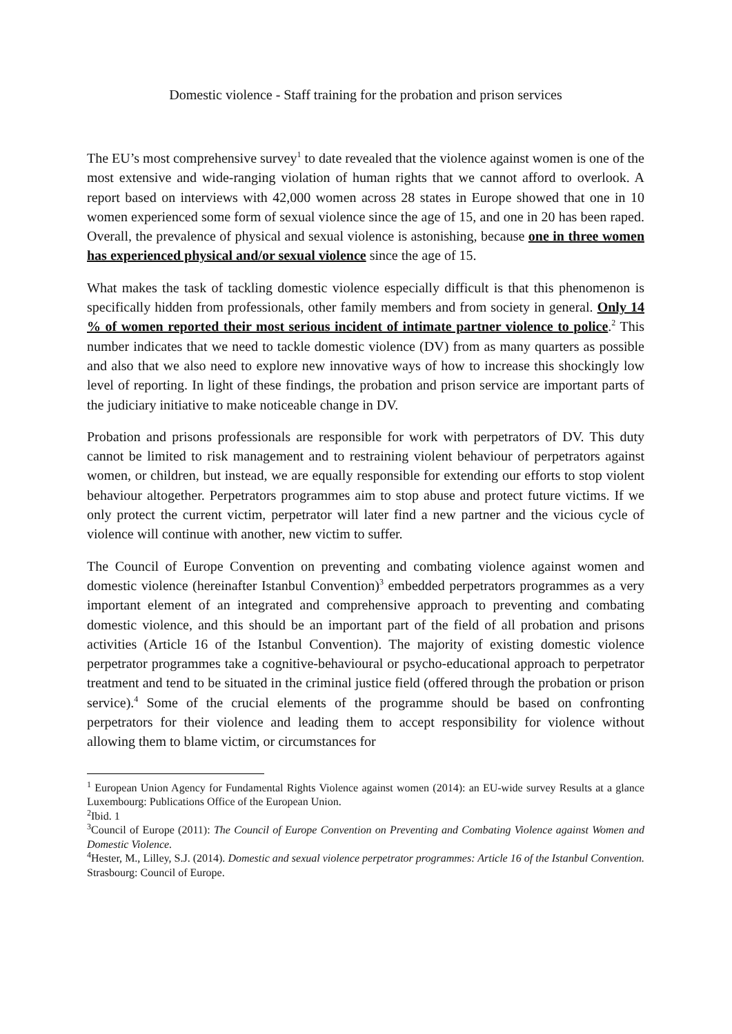Domestic violence - Staff training for the probation and prison services
The EU’s most comprehensive survey<sup>1</sup> to date revealed that the violence against women is one of the most extensive and wide-ranging violation of human rights that we cannot afford to overlook. A report based on interviews with 42,000 women across 28 states in Europe showed that one in 10 women experienced some form of sexual violence since the age of 15, and one in 20 has been raped. Overall, the prevalence of physical and sexual violence is astonishing, because one in three women has experienced physical and/or sexual violence since the age of 15.
What makes the task of tackling domestic violence especially difficult is that this phenomenon is specifically hidden from professionals, other family members and from society in general. Only 14 % of women reported their most serious incident of intimate partner violence to police.<sup>2</sup> This number indicates that we need to tackle domestic violence (DV) from as many quarters as possible and also that we also need to explore new innovative ways of how to increase this shockingly low level of reporting. In light of these findings, the probation and prison service are important parts of the judiciary initiative to make noticeable change in DV.
Probation and prisons professionals are responsible for work with perpetrators of DV. This duty cannot be limited to risk management and to restraining violent behaviour of perpetrators against women, or children, but instead, we are equally responsible for extending our efforts to stop violent behaviour altogether. Perpetrators programmes aim to stop abuse and protect future victims. If we only protect the current victim, perpetrator will later find a new partner and the vicious cycle of violence will continue with another, new victim to suffer.
The Council of Europe Convention on preventing and combating violence against women and domestic violence (hereinafter Istanbul Convention)<sup>3</sup> embedded perpetrators programmes as a very important element of an integrated and comprehensive approach to preventing and combating domestic violence, and this should be an important part of the field of all probation and prisons activities (Article 16 of the Istanbul Convention). The majority of existing domestic violence perpetrator programmes take a cognitive-behavioural or psycho-educational approach to perpetrator treatment and tend to be situated in the criminal justice field (offered through the probation or prison service).<sup>4</sup> Some of the crucial elements of the programme should be based on confronting perpetrators for their violence and leading them to accept responsibility for violence without allowing them to blame victim, or circumstances for
<sup>1</sup> European Union Agency for Fundamental Rights Violence against women (2014): an EU-wide survey Results at a glance Luxembourg: Publications Office of the European Union.
<sup>2</sup> Ibid. 1
<sup>3</sup> Council of Europe (2011): The Council of Europe Convention on Preventing and Combating Violence against Women and Domestic Violence.
<sup>4</sup> Hester, M., Lilley, S.J. (2014). Domestic and sexual violence perpetrator programmes: Article 16 of the Istanbul Convention. Strasbourg: Council of Europe.